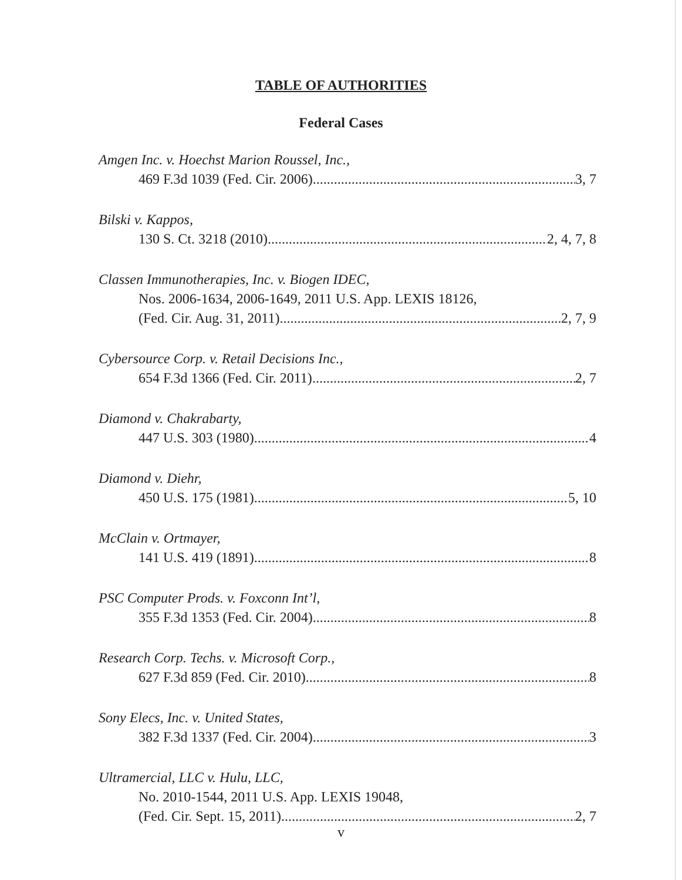TABLE OF AUTHORITIES
Federal Cases
Amgen Inc. v. Hoechst Marion Roussel, Inc.,
469 F.3d 1039 (Fed. Cir. 2006) 3, 7
Bilski v. Kappos,
130 S. Ct. 3218 (2010) 2, 4, 7, 8
Classen Immunotherapies, Inc. v. Biogen IDEC,
Nos. 2006-1634, 2006-1649, 2011 U.S. App. LEXIS 18126,
(Fed. Cir. Aug. 31, 2011) 2, 7, 9
Cybersource Corp. v. Retail Decisions Inc.,
654 F.3d 1366 (Fed. Cir. 2011) 2, 7
Diamond v. Chakrabarty,
447 U.S. 303 (1980) 4
Diamond v. Diehr,
450 U.S. 175 (1981) 5, 10
McClain v. Ortmayer,
141 U.S. 419 (1891) 8
PSC Computer Prods. v. Foxconn Int’l,
355 F.3d 1353 (Fed. Cir. 2004) 8
Research Corp. Techs. v. Microsoft Corp.,
627 F.3d 859 (Fed. Cir. 2010) 8
Sony Elecs, Inc. v. United States,
382 F.3d 1337 (Fed. Cir. 2004) 3
Ultramercial, LLC v. Hulu, LLC,
No. 2010-1544, 2011 U.S. App. LEXIS 19048,
(Fed. Cir. Sept. 15, 2011) 2, 7
v